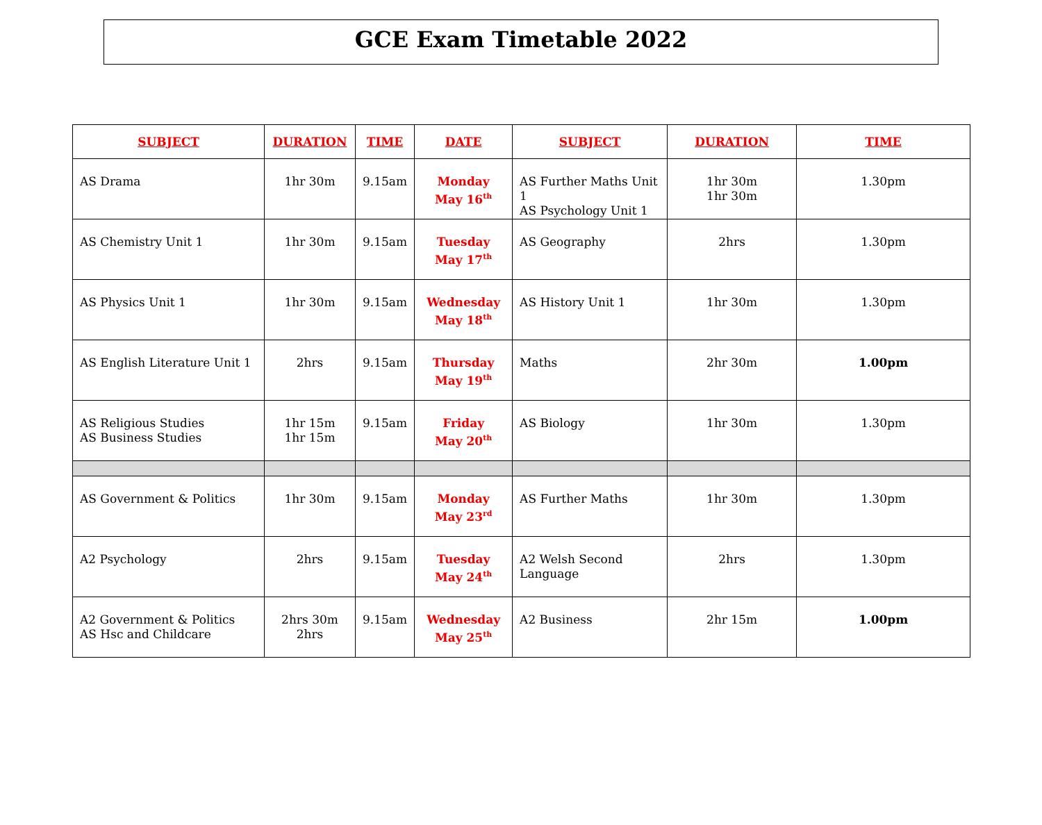GCE Exam Timetable 2022
| SUBJECT | DURATION | TIME | DATE | SUBJECT | DURATION | TIME |
| --- | --- | --- | --- | --- | --- | --- |
| AS Drama | 1hr 30m | 9.15am | Monday May 16<sup>th</sup> | AS Further Maths Unit 1 AS Psychology Unit 1 | 1hr 30m 1hr 30m | 1.30pm |
| AS Chemistry Unit 1 | 1hr 30m | 9.15am | Tuesday May 17<sup>th</sup> | AS Geography | 2hrs | 1.30pm |
| AS Physics Unit 1 | 1hr 30m | 9.15am | Wednesday May 18<sup>th</sup> | AS History Unit 1 | 1hr 30m | 1.30pm |
| AS English Literature Unit 1 | 2hrs | 9.15am | Thursday May 19<sup>th</sup> | Maths | 2hr 30m | 1.00pm |
| AS Religious Studies AS Business Studies | 1hr 15m 1hr 15m | 9.15am | Friday May 20<sup>th</sup> | AS Biology | 1hr 30m | 1.30pm |
| AS Government & Politics | 1hr 30m | 9.15am | Monday May 23<sup>rd</sup> | AS Further Maths | 1hr 30m | 1.30pm |
| A2 Psychology | 2hrs | 9.15am | Tuesday May 24<sup>th</sup> | A2 Welsh Second Language | 2hrs | 1.30pm |
| A2 Government & Politics AS Hsc and Childcare | 2hrs 30m 2hrs | 9.15am | Wednesday May 25<sup>th</sup> | A2 Business | 2hr 15m | 1.00pm |